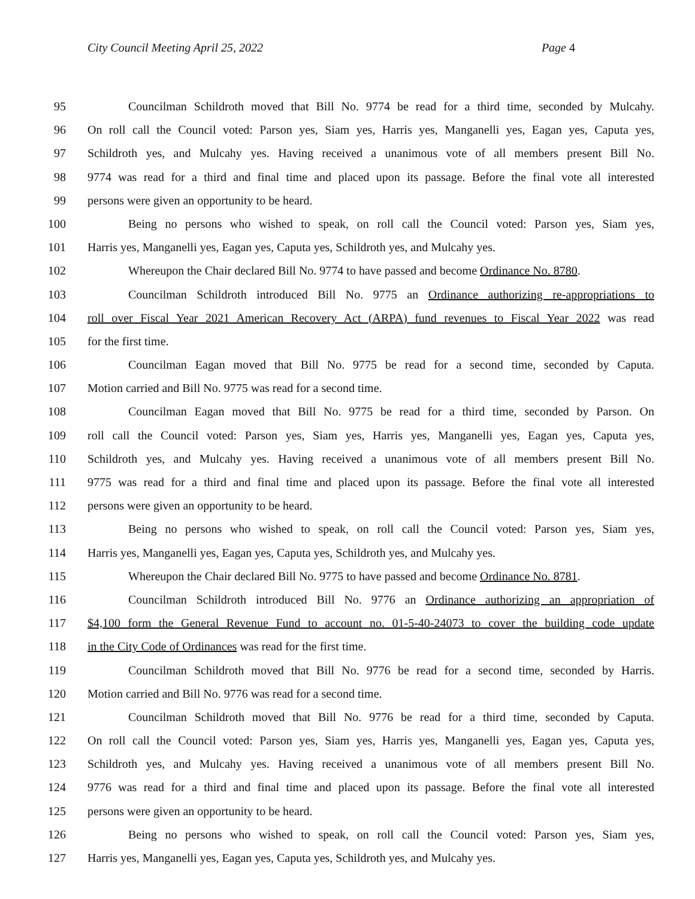City Council Meeting April 25, 2022 Page 4
95 Councilman Schildroth moved that Bill No. 9774 be read for a third time, seconded by Mulcahy.
96 On roll call the Council voted: Parson yes, Siam yes, Harris yes, Manganelli yes, Eagan yes, Caputa yes,
97 Schildroth yes, and Mulcahy yes. Having received a unanimous vote of all members present Bill No.
98 9774 was read for a third and final time and placed upon its passage. Before the final vote all interested
99 persons were given an opportunity to be heard.
100 Being no persons who wished to speak, on roll call the Council voted: Parson yes, Siam yes,
101 Harris yes, Manganelli yes, Eagan yes, Caputa yes, Schildroth yes, and Mulcahy yes.
102 Whereupon the Chair declared Bill No. 9774 to have passed and become Ordinance No. 8780.
103 Councilman Schildroth introduced Bill No. 9775 an Ordinance authorizing re-appropriations to
104 roll over Fiscal Year 2021 American Recovery Act (ARPA) fund revenues to Fiscal Year 2022 was read
105 for the first time.
106 Councilman Eagan moved that Bill No. 9775 be read for a second time, seconded by Caputa.
107 Motion carried and Bill No. 9775 was read for a second time.
108 Councilman Eagan moved that Bill No. 9775 be read for a third time, seconded by Parson. On
109 roll call the Council voted: Parson yes, Siam yes, Harris yes, Manganelli yes, Eagan yes, Caputa yes,
110 Schildroth yes, and Mulcahy yes. Having received a unanimous vote of all members present Bill No.
111 9775 was read for a third and final time and placed upon its passage. Before the final vote all interested
112 persons were given an opportunity to be heard.
113 Being no persons who wished to speak, on roll call the Council voted: Parson yes, Siam yes,
114 Harris yes, Manganelli yes, Eagan yes, Caputa yes, Schildroth yes, and Mulcahy yes.
115 Whereupon the Chair declared Bill No. 9775 to have passed and become Ordinance No. 8781.
116 Councilman Schildroth introduced Bill No. 9776 an Ordinance authorizing an appropriation of
117 $4,100 form the General Revenue Fund to account no. 01-5-40-24073 to cover the building code update
118 in the City Code of Ordinances was read for the first time.
119 Councilman Schildroth moved that Bill No. 9776 be read for a second time, seconded by Harris.
120 Motion carried and Bill No. 9776 was read for a second time.
121 Councilman Schildroth moved that Bill No. 9776 be read for a third time, seconded by Caputa.
122 On roll call the Council voted: Parson yes, Siam yes, Harris yes, Manganelli yes, Eagan yes, Caputa yes,
123 Schildroth yes, and Mulcahy yes. Having received a unanimous vote of all members present Bill No.
124 9776 was read for a third and final time and placed upon its passage. Before the final vote all interested
125 persons were given an opportunity to be heard.
126 Being no persons who wished to speak, on roll call the Council voted: Parson yes, Siam yes,
127 Harris yes, Manganelli yes, Eagan yes, Caputa yes, Schildroth yes, and Mulcahy yes.